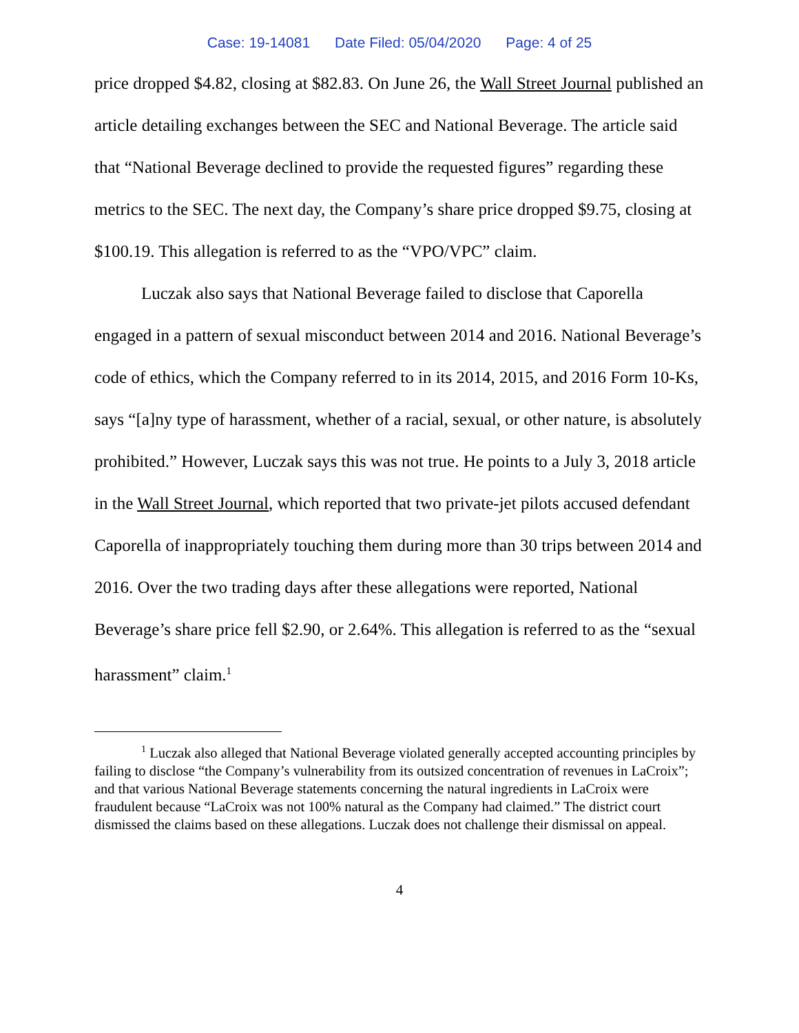Case: 19-14081 Date Filed: 05/04/2020 Page: 4 of 25
price dropped $4.82, closing at $82.83. On June 26, the Wall Street Journal published an article detailing exchanges between the SEC and National Beverage. The article said that “National Beverage declined to provide the requested figures” regarding these metrics to the SEC. The next day, the Company’s share price dropped $9.75, closing at $100.19. This allegation is referred to as the “VPO/VPC” claim.
Luczak also says that National Beverage failed to disclose that Caporella engaged in a pattern of sexual misconduct between 2014 and 2016. National Beverage’s code of ethics, which the Company referred to in its 2014, 2015, and 2016 Form 10-Ks, says “[a]ny type of harassment, whether of a racial, sexual, or other nature, is absolutely prohibited.” However, Luczak says this was not true. He points to a July 3, 2018 article in the Wall Street Journal, which reported that two private-jet pilots accused defendant Caporella of inappropriately touching them during more than 30 trips between 2014 and 2016. Over the two trading days after these allegations were reported, National Beverage’s share price fell $2.90, or 2.64%. This allegation is referred to as the “sexual harassment” claim.<sup>1</sup>
<sup>1</sup> Luczak also alleged that National Beverage violated generally accepted accounting principles by failing to disclose “the Company’s vulnerability from its outsized concentration of revenues in LaCroix”; and that various National Beverage statements concerning the natural ingredients in LaCroix were fraudulent because “LaCroix was not 100% natural as the Company had claimed.” The district court dismissed the claims based on these allegations. Luczak does not challenge their dismissal on appeal.
4